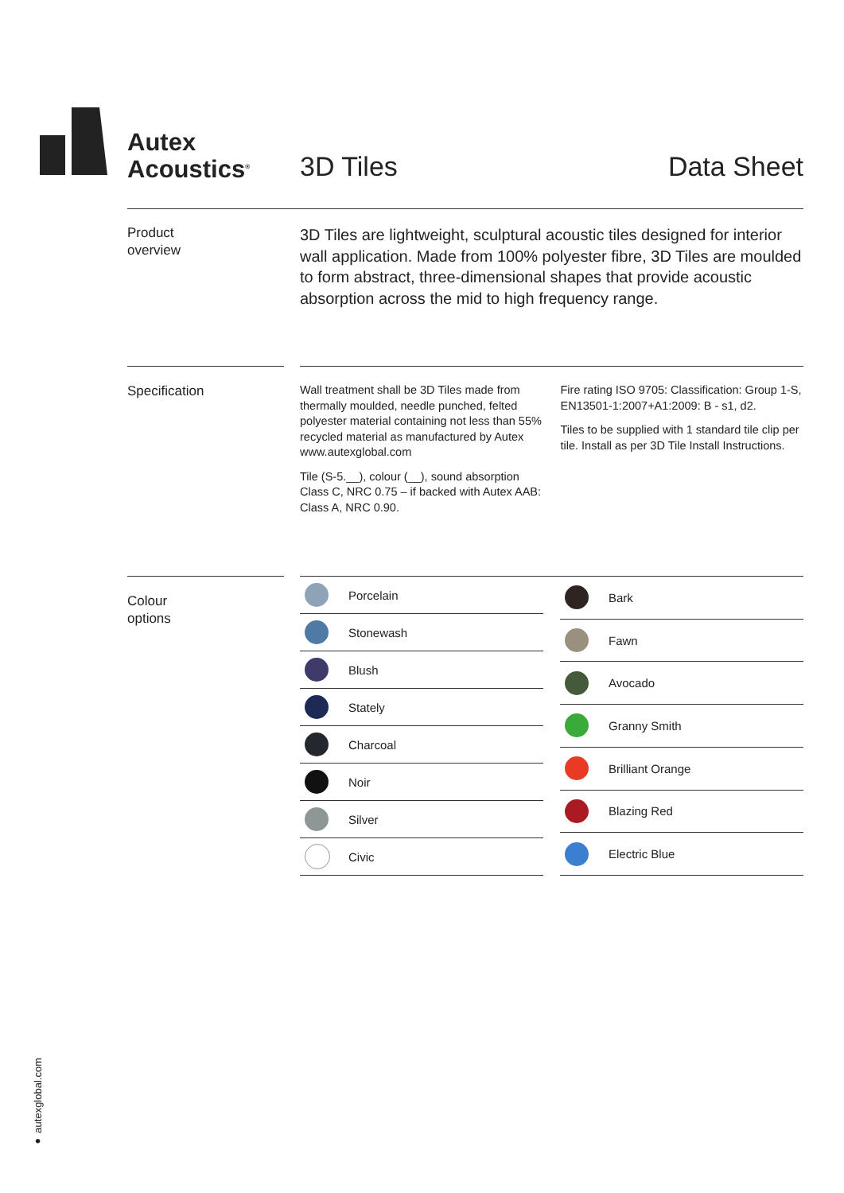Autex
Acoustics<sup>®</sup>
3D Tiles Data Sheet
Product
overview
3D Tiles are lightweight, sculptural acoustic tiles designed for interior wall application. Made from 100% polyester fibre, 3D Tiles are moulded to form abstract, three-dimensional shapes that provide acoustic absorption across the mid to high frequency range.
Specification
Wall treatment shall be 3D Tiles made from thermally moulded, needle punched, felted polyester material containing not less than 55% recycled material as manufactured by Autex www.autexglobal.com
Tile (S-5.__), colour (__), sound absorption Class C, NRC 0.75 – if backed with Autex AAB: Class A, NRC 0.90.
Fire rating ISO 9705: Classification: Group 1-S, EN13501-1:2007+A1:2009: B - s1, d2.
Tiles to be supplied with 1 standard tile clip per tile. Install as per 3D Tile Install Instructions.
Colour
options
| | Porcelain |
| | Stonewash |
| | Blush |
| | Stately |
| | Charcoal |
| | Noir |
| | Silver |
| | Civic |
| | Bark |
| | Fawn |
| | Avocado |
| | Granny Smith |
| | Brilliant Orange |
| | Blazing Red |
| | Electric Blue |
● autexglobal.com